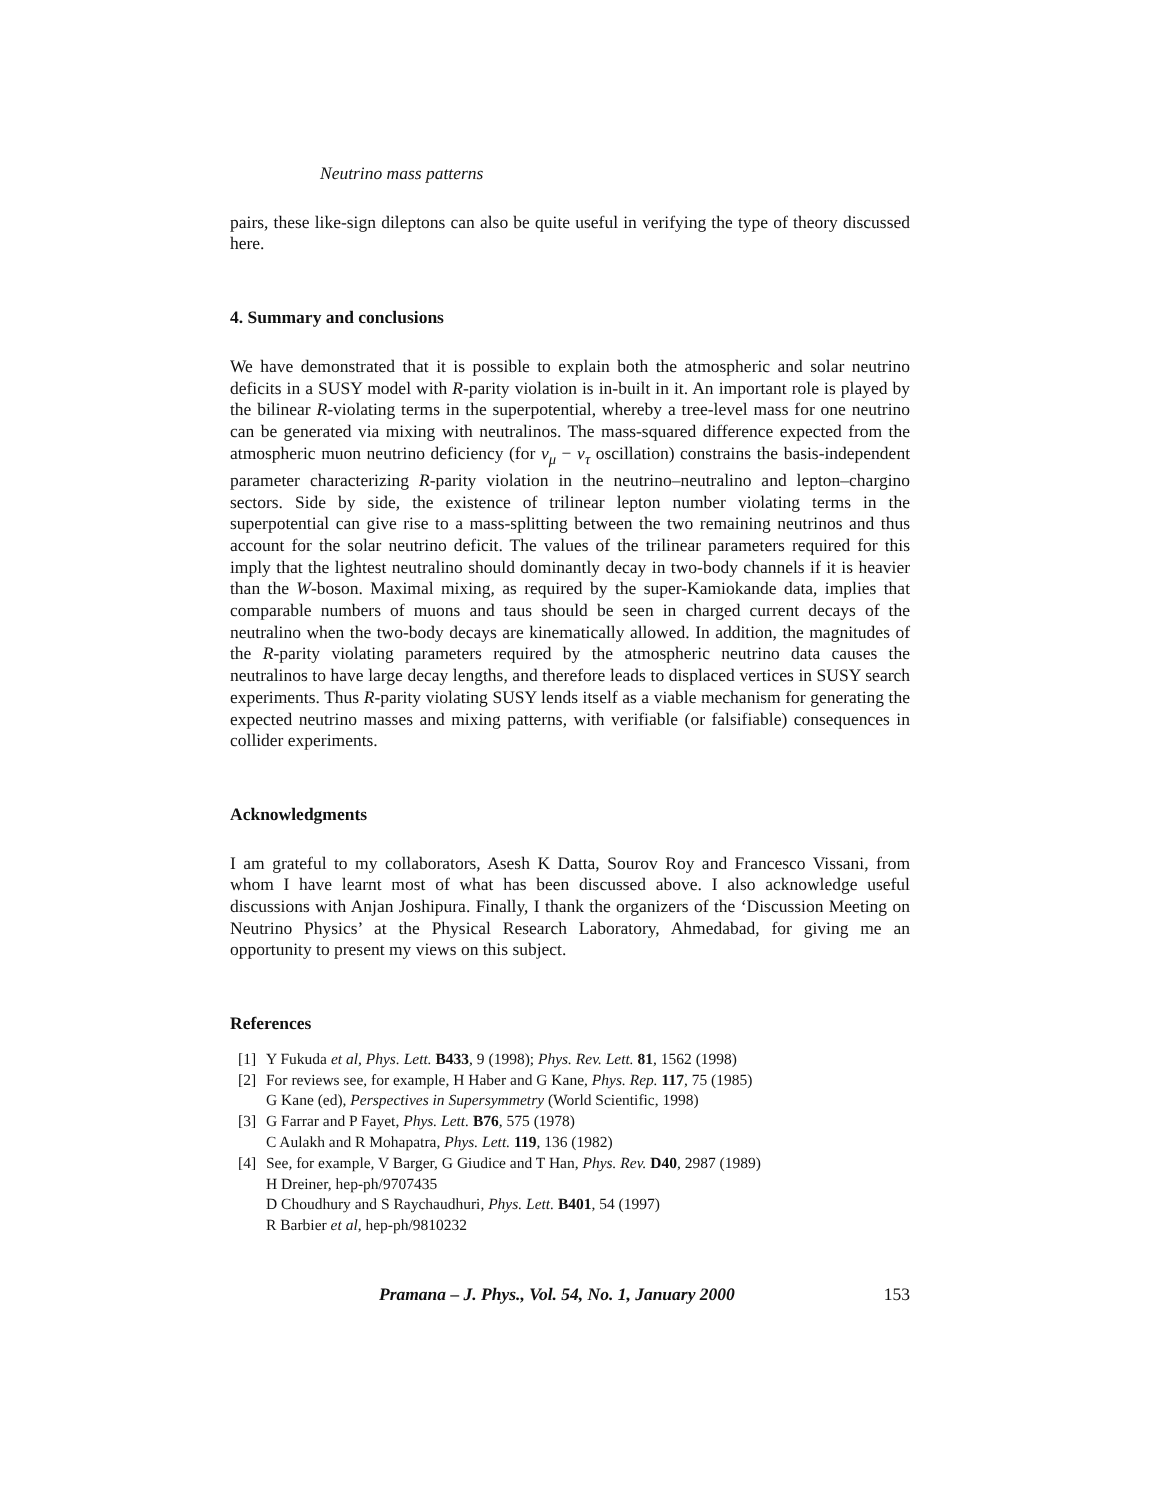Neutrino mass patterns
pairs, these like-sign dileptons can also be quite useful in verifying the type of theory discussed here.
4. Summary and conclusions
We have demonstrated that it is possible to explain both the atmospheric and solar neutrino deficits in a SUSY model with R-parity violation is in-built in it. An important role is played by the bilinear R-violating terms in the superpotential, whereby a tree-level mass for one neutrino can be generated via mixing with neutralinos. The mass-squared difference expected from the atmospheric muon neutrino deficiency (for ν<sub>μ</sub> − ν<sub>τ</sub> oscillation) constrains the basis-independent parameter characterizing R-parity violation in the neutrino–neutralino and lepton–chargino sectors. Side by side, the existence of trilinear lepton number violating terms in the superpotential can give rise to a mass-splitting between the two remaining neutrinos and thus account for the solar neutrino deficit. The values of the trilinear parameters required for this imply that the lightest neutralino should dominantly decay in two-body channels if it is heavier than the W-boson. Maximal mixing, as required by the super-Kamiokande data, implies that comparable numbers of muons and taus should be seen in charged current decays of the neutralino when the two-body decays are kinematically allowed. In addition, the magnitudes of the R-parity violating parameters required by the atmospheric neutrino data causes the neutralinos to have large decay lengths, and therefore leads to displaced vertices in SUSY search experiments. Thus R-parity violating SUSY lends itself as a viable mechanism for generating the expected neutrino masses and mixing patterns, with verifiable (or falsifiable) consequences in collider experiments.
Acknowledgments
I am grateful to my collaborators, Asesh K Datta, Sourov Roy and Francesco Vissani, from whom I have learnt most of what has been discussed above. I also acknowledge useful discussions with Anjan Joshipura. Finally, I thank the organizers of the ‘Discussion Meeting on Neutrino Physics’ at the Physical Research Laboratory, Ahmedabad, for giving me an opportunity to present my views on this subject.
References
[1] Y Fukuda et al, Phys. Lett. B433, 9 (1998); Phys. Rev. Lett. 81, 1562 (1998)
[2] For reviews see, for example, H Haber and G Kane, Phys. Rep. 117, 75 (1985)
G Kane (ed), Perspectives in Supersymmetry (World Scientific, 1998)
[3] G Farrar and P Fayet, Phys. Lett. B76, 575 (1978)
C Aulakh and R Mohapatra, Phys. Lett. 119, 136 (1982)
[4] See, for example, V Barger, G Giudice and T Han, Phys. Rev. D40, 2987 (1989)
H Dreiner, hep-ph/9707435
D Choudhury and S Raychaudhuri, Phys. Lett. B401, 54 (1997)
R Barbier et al, hep-ph/9810232
Pramana – J. Phys., Vol. 54, No. 1, January 2000 153